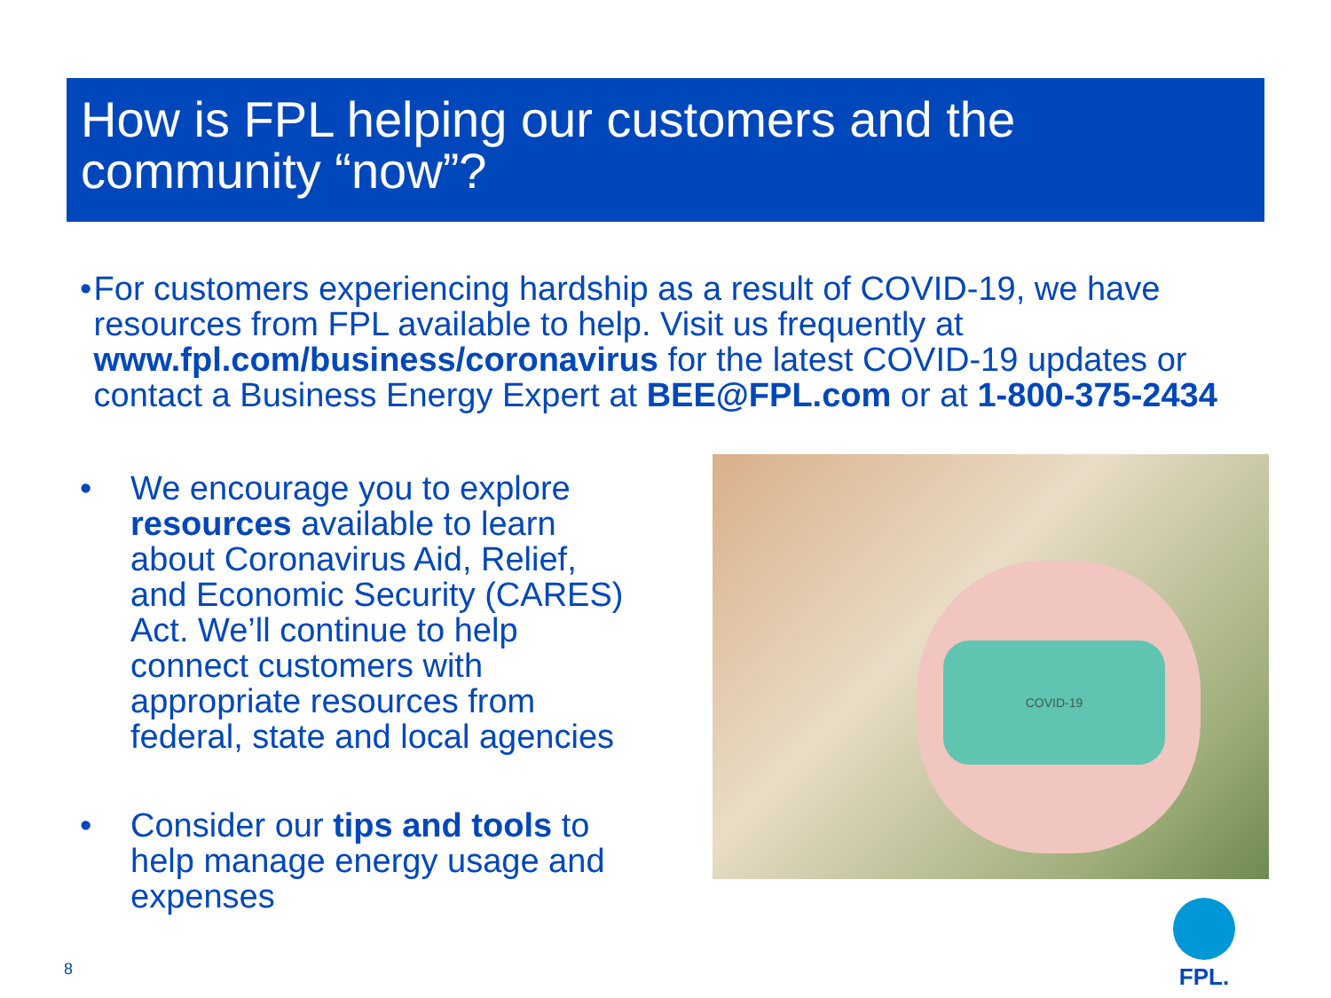How is FPL helping our customers and the community “now”?
• For customers experiencing hardship as a result of COVID-19, we have resources from FPL available to help. Visit us frequently at www.fpl.com/business/coronavirus for the latest COVID-19 updates or contact a Business Energy Expert at BEE@FPL.com or at 1-800-375-2434
• We encourage you to explore resources available to learn about Coronavirus Aid, Relief, and Economic Security (CARES) Act. We’ll continue to help connect customers with appropriate resources from federal, state and local agencies
• Consider our tips and tools to help manage energy usage and expenses
COVID-19
8
FPL.